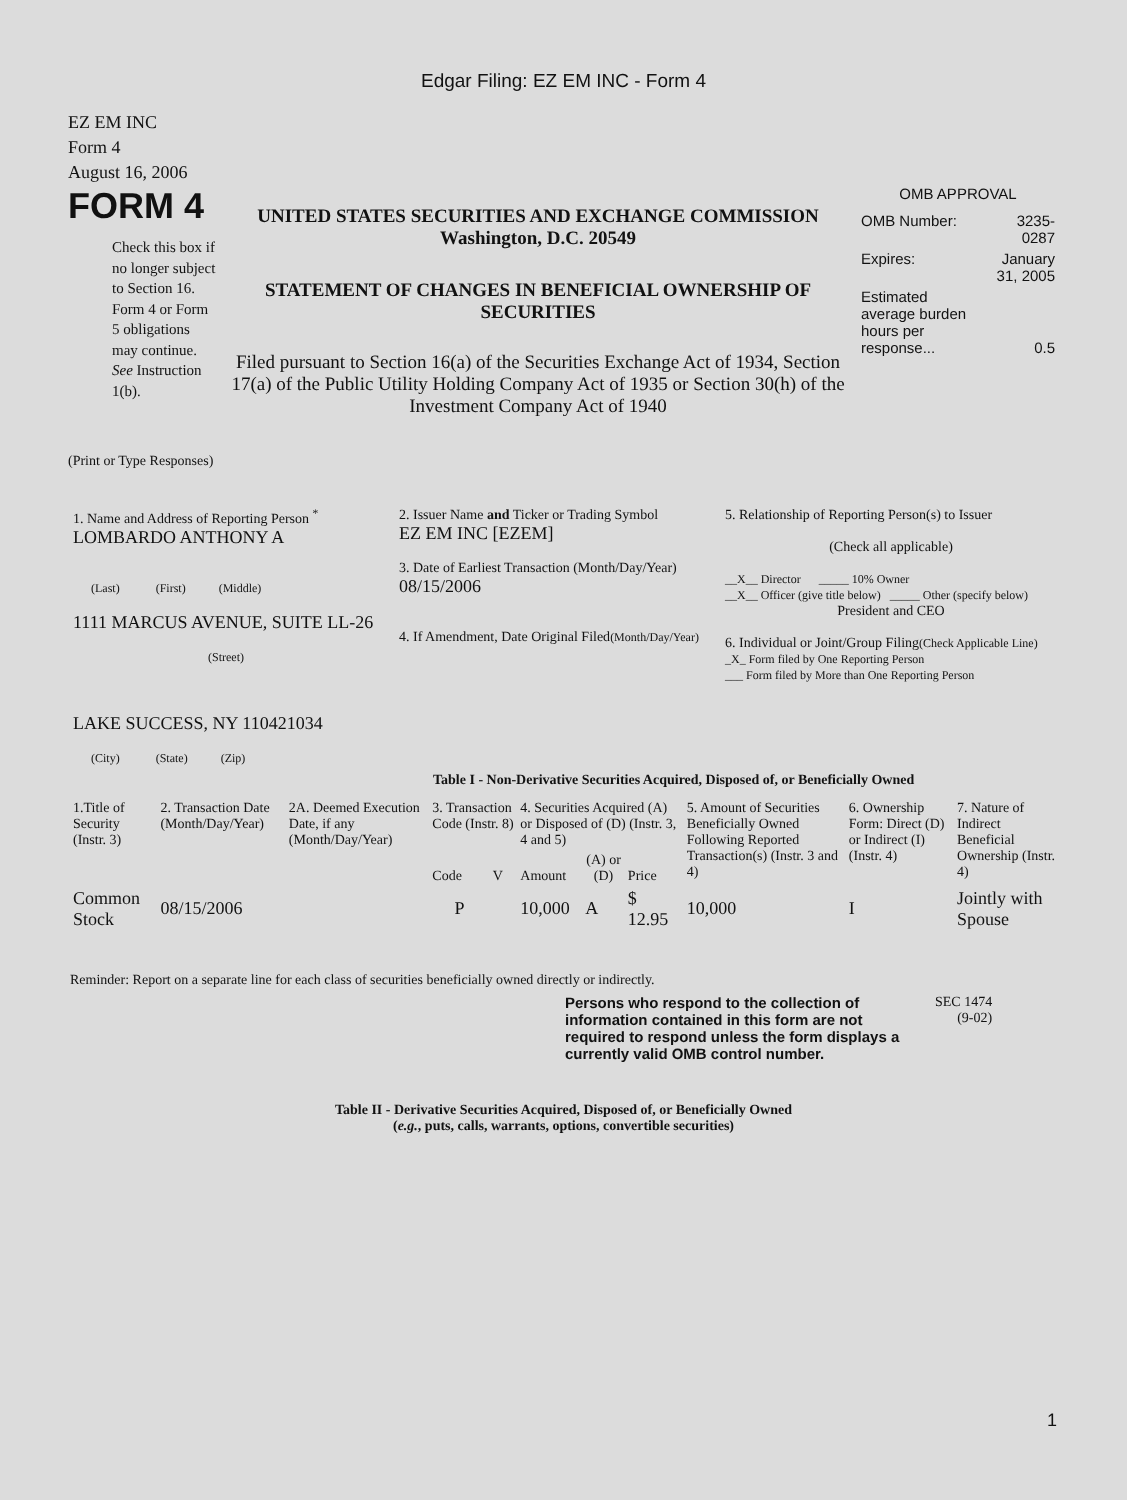Edgar Filing: EZ EM INC - Form 4
EZ EM INC
Form 4
August 16, 2006
FORM 4
Check this box if no longer subject to Section 16. Form 4 or Form 5 obligations may continue. See Instruction 1(b).
UNITED STATES SECURITIES AND EXCHANGE COMMISSION
Washington, D.C. 20549
STATEMENT OF CHANGES IN BENEFICIAL OWNERSHIP OF SECURITIES
Filed pursuant to Section 16(a) of the Securities Exchange Act of 1934, Section 17(a) of the Public Utility Holding Company Act of 1935 or Section 30(h) of the Investment Company Act of 1940
OMB APPROVAL
| OMB Number: | 3235-0287 |
| Expires: | January 31, 2005 |
| Estimated average burden hours per response... | 0.5 |
(Print or Type Responses)
| 1. Name and Address of Reporting Person <sup>*</sup> LOMBARDO ANTHONY A (Last) (First) (Middle) 1111 MARCUS AVENUE, SUITE LL-26 (Street) LAKE SUCCESS, NY 110421034 (City) (State) (Zip) | 2. Issuer Name and Ticker or Trading Symbol EZ EM INC [EZEM] 3. Date of Earliest Transaction (Month/Day/Year) 08/15/2006 4. If Amendment, Date Original Filed (Month/Day/Year) | 5. Relationship of Reporting Person(s) to Issuer (Check all applicable) __X__ Director _____ 10% Owner __X__ Officer (give title below) _____ Other (specify below) President and CEO 6. Individual or Joint/Group Filing (Check Applicable Line) _X_ Form filed by One Reporting Person ___ Form filed by More than One Reporting Person |
Table I - Non-Derivative Securities Acquired, Disposed of, or Beneficially Owned
| 1.Title of Security (Instr. 3) | 2. Transaction Date (Month/Day/Year) | 2A. Deemed Execution Date, if any (Month/Day/Year) | 3. Transaction Code (Instr. 8) | | 4. Securities Acquired (A) or Disposed of (D) (Instr. 3, 4 and 5) | | | 5. Amount of Securities Beneficially Owned Following Reported Transaction(s) (Instr. 3 and 4) | 6. Ownership Form: Direct (D) or Indirect (I) (Instr. 4) | 7. Nature of Indirect Beneficial Ownership (Instr. 4) |
| --- | --- | --- | --- | --- | --- | --- | --- | --- | --- | --- |
| | | | Code | V | Amount | (A) or (D) | Price | | | |
| Common Stock | 08/15/2006 | | P | | 10,000 | A | $ 12.95 | 10,000 | I | Jointly with Spouse |
Reminder: Report on a separate line for each class of securities beneficially owned directly or indirectly.
Persons who respond to the collection of information contained in this form are not required to respond unless the form displays a currently valid OMB control number.
SEC 1474
(9-02)
Table II - Derivative Securities Acquired, Disposed of, or Beneficially Owned
(e.g., puts, calls, warrants, options, convertible securities)
1